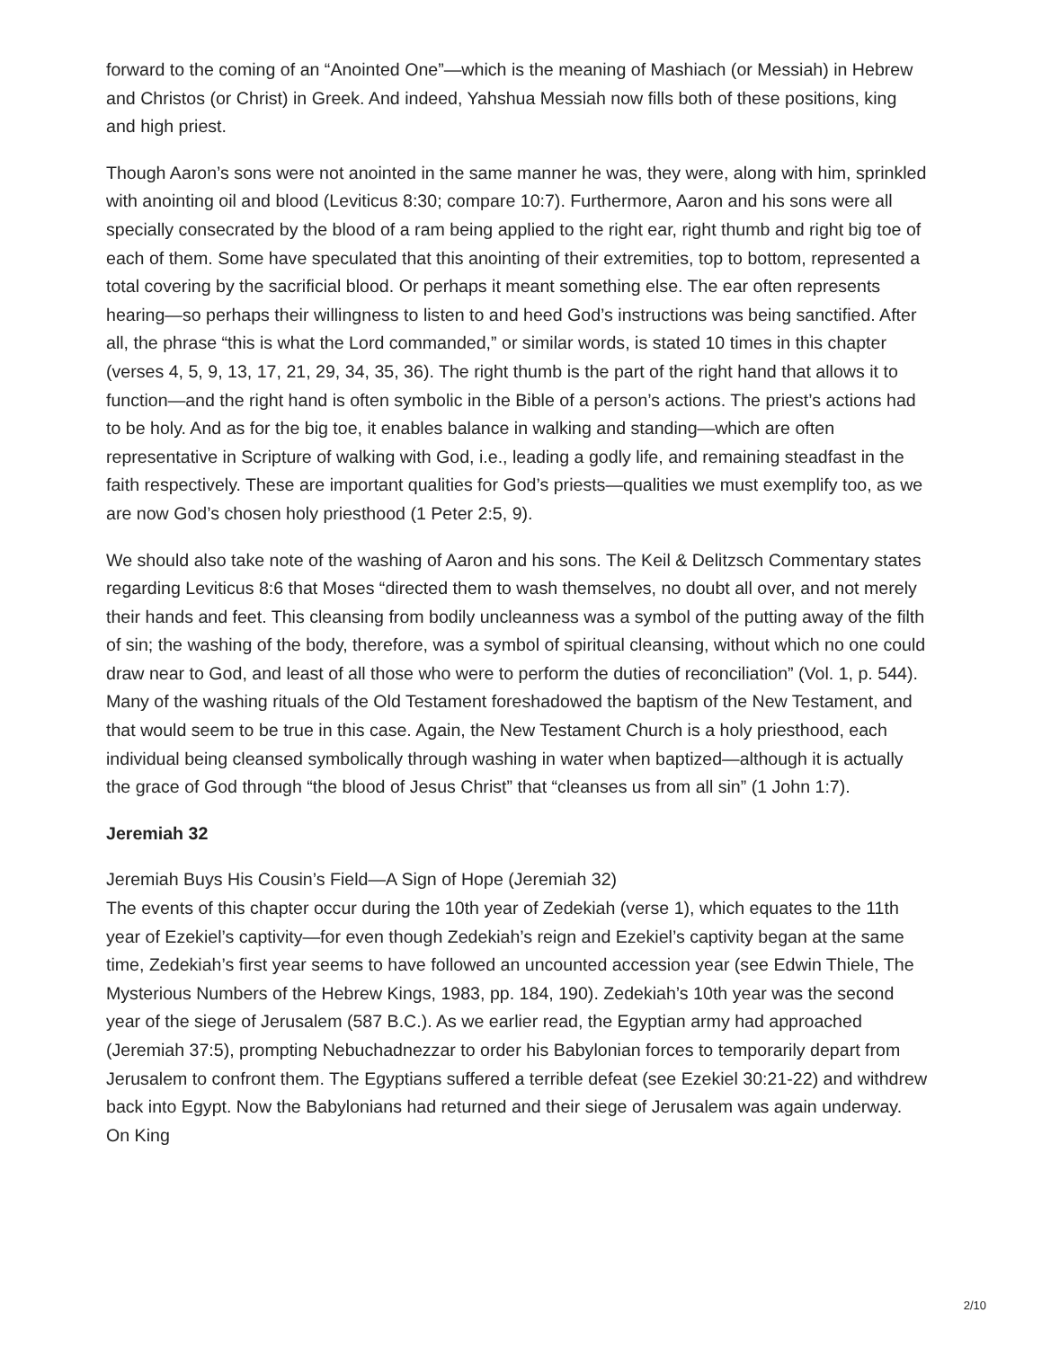forward to the coming of an “Anointed One”—which is the meaning of Mashiach (or Messiah) in Hebrew and Christos (or Christ) in Greek. And indeed, Yahshua Messiah now fills both of these positions, king and high priest.
Though Aaron’s sons were not anointed in the same manner he was, they were, along with him, sprinkled with anointing oil and blood (Leviticus 8:30; compare 10:7). Furthermore, Aaron and his sons were all specially consecrated by the blood of a ram being applied to the right ear, right thumb and right big toe of each of them. Some have speculated that this anointing of their extremities, top to bottom, represented a total covering by the sacrificial blood. Or perhaps it meant something else. The ear often represents hearing—so perhaps their willingness to listen to and heed God’s instructions was being sanctified. After all, the phrase “this is what the Lord commanded,” or similar words, is stated 10 times in this chapter (verses 4, 5, 9, 13, 17, 21, 29, 34, 35, 36). The right thumb is the part of the right hand that allows it to function—and the right hand is often symbolic in the Bible of a person’s actions. The priest’s actions had to be holy. And as for the big toe, it enables balance in walking and standing—which are often representative in Scripture of walking with God, i.e., leading a godly life, and remaining steadfast in the faith respectively. These are important qualities for God’s priests—qualities we must exemplify too, as we are now God’s chosen holy priesthood (1 Peter 2:5, 9).
We should also take note of the washing of Aaron and his sons. The Keil & Delitzsch Commentary states regarding Leviticus 8:6 that Moses “directed them to wash themselves, no doubt all over, and not merely their hands and feet. This cleansing from bodily uncleanness was a symbol of the putting away of the filth of sin; the washing of the body, therefore, was a symbol of spiritual cleansing, without which no one could draw near to God, and least of all those who were to perform the duties of reconciliation” (Vol. 1, p. 544). Many of the washing rituals of the Old Testament foreshadowed the baptism of the New Testament, and that would seem to be true in this case. Again, the New Testament Church is a holy priesthood, each individual being cleansed symbolically through washing in water when baptized—although it is actually the grace of God through “the blood of Jesus Christ” that “cleanses us from all sin” (1 John 1:7).
Jeremiah 32
Jeremiah Buys His Cousin’s Field—A Sign of Hope (Jeremiah 32)
The events of this chapter occur during the 10th year of Zedekiah (verse 1), which equates to the 11th year of Ezekiel’s captivity—for even though Zedekiah’s reign and Ezekiel’s captivity began at the same time, Zedekiah’s first year seems to have followed an uncounted accession year (see Edwin Thiele, The Mysterious Numbers of the Hebrew Kings, 1983, pp. 184, 190). Zedekiah’s 10th year was the second year of the siege of Jerusalem (587 B.C.). As we earlier read, the Egyptian army had approached (Jeremiah 37:5), prompting Nebuchadnezzar to order his Babylonian forces to temporarily depart from Jerusalem to confront them. The Egyptians suffered a terrible defeat (see Ezekiel 30:21-22) and withdrew back into Egypt. Now the Babylonians had returned and their siege of Jerusalem was again underway. On King
2/10